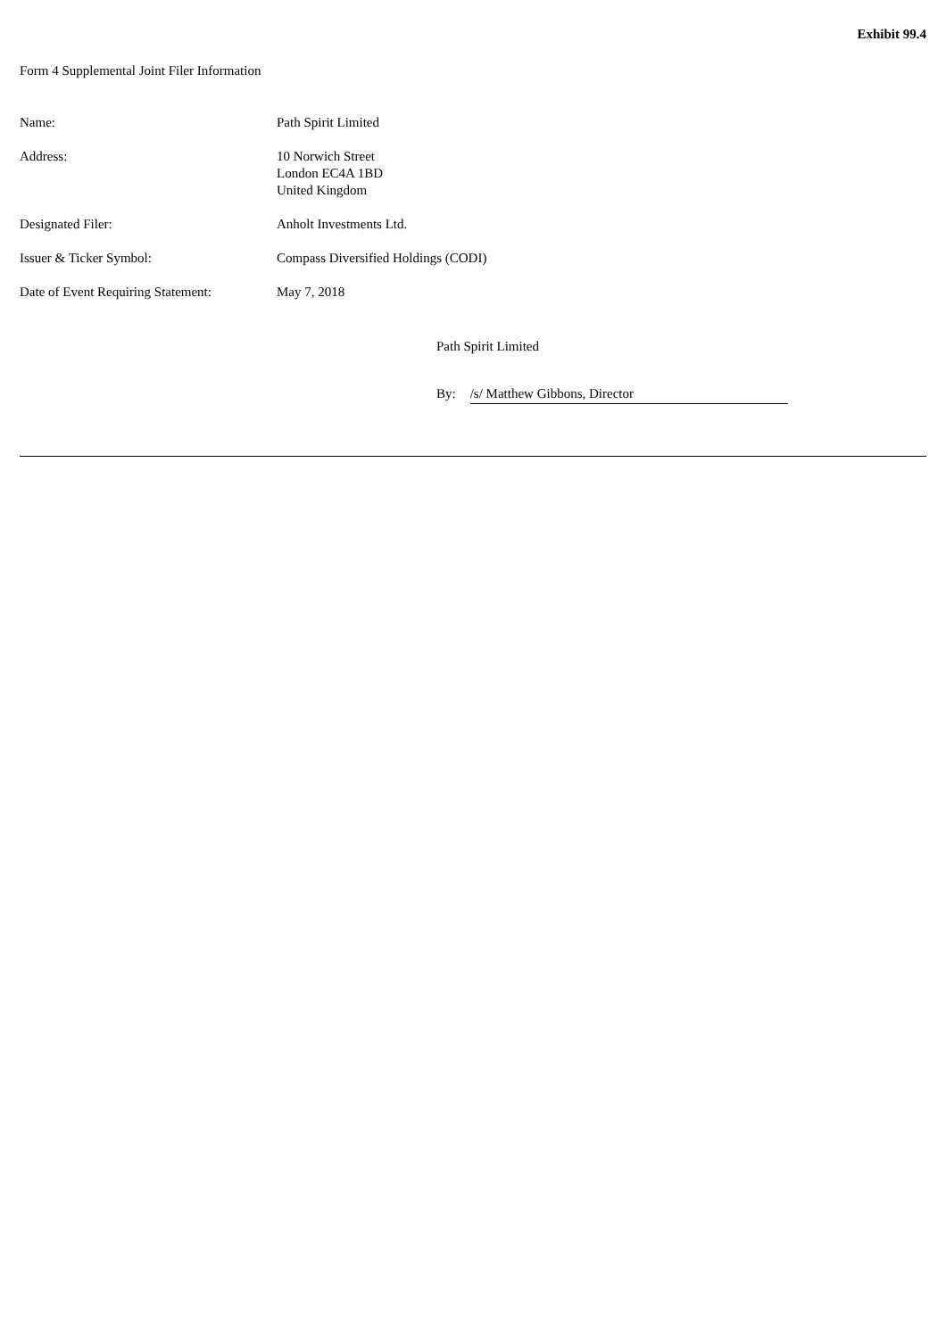Exhibit 99.4
Form 4 Supplemental Joint Filer Information
| Name: | Path Spirit Limited |
| Address: | 10 Norwich Street London EC4A 1BD United Kingdom |
| Designated Filer: | Anholt Investments Ltd. |
| Issuer & Ticker Symbol: | Compass Diversified Holdings (CODI) |
| Date of Event Requiring Statement: | May 7, 2018 |
Path Spirit Limited
By: /s/ Matthew Gibbons, Director